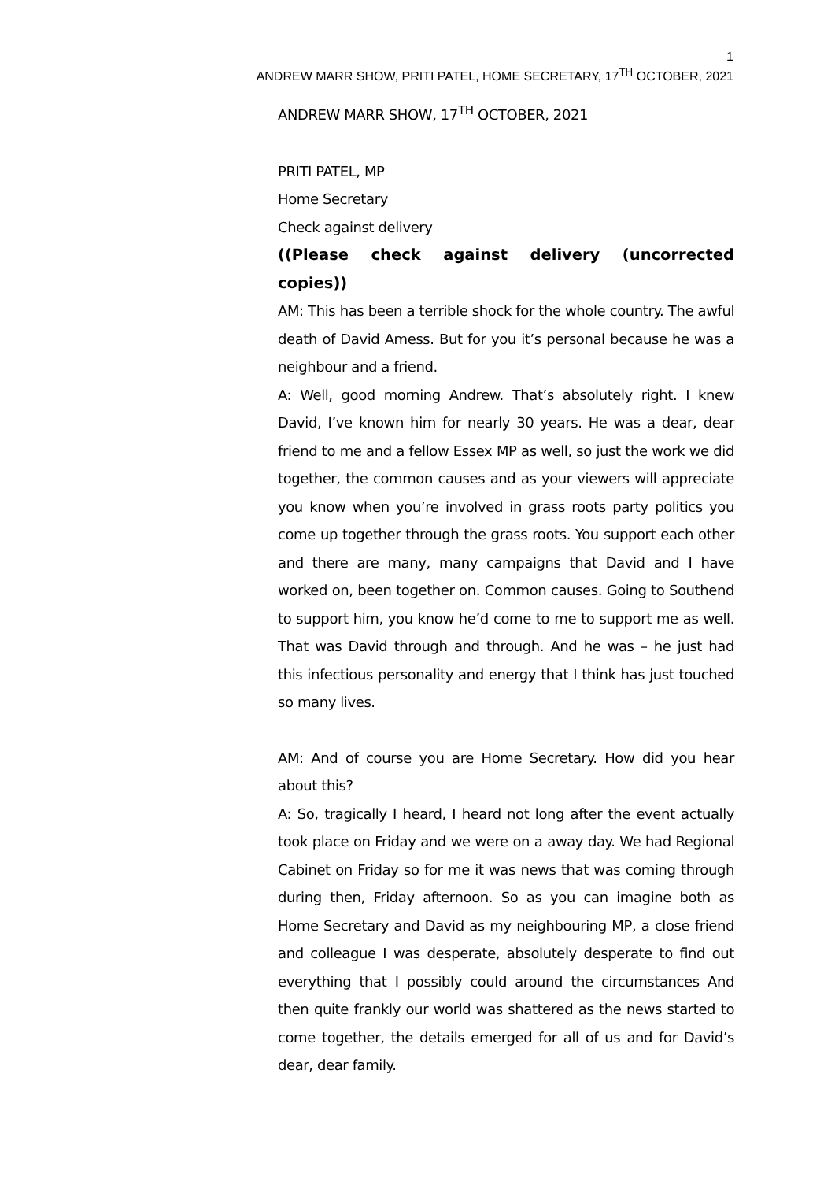1
ANDREW MARR SHOW, PRITI PATEL, HOME SECRETARY, 17<sup>TH</sup> OCTOBER, 2021
ANDREW MARR SHOW, 17<sup>TH</sup> OCTOBER, 2021
PRITI PATEL, MP
Home Secretary
Check against delivery
((Please check against delivery (uncorrected copies))
AM: This has been a terrible shock for the whole country. The awful death of David Amess. But for you it’s personal because he was a neighbour and a friend.
A: Well, good morning Andrew. That’s absolutely right. I knew David, I’ve known him for nearly 30 years. He was a dear, dear friend to me and a fellow Essex MP as well, so just the work we did together, the common causes and as your viewers will appreciate you know when you’re involved in grass roots party politics you come up together through the grass roots. You support each other and there are many, many campaigns that David and I have worked on, been together on. Common causes. Going to Southend to support him, you know he’d come to me to support me as well. That was David through and through. And he was – he just had this infectious personality and energy that I think has just touched so many lives.
AM: And of course you are Home Secretary. How did you hear about this?
A: So, tragically I heard, I heard not long after the event actually took place on Friday and we were on a away day. We had Regional Cabinet on Friday so for me it was news that was coming through during then, Friday afternoon. So as you can imagine both as Home Secretary and David as my neighbouring MP, a close friend and colleague I was desperate, absolutely desperate to find out everything that I possibly could around the circumstances And then quite frankly our world was shattered as the news started to come together, the details emerged for all of us and for David’s dear, dear family.